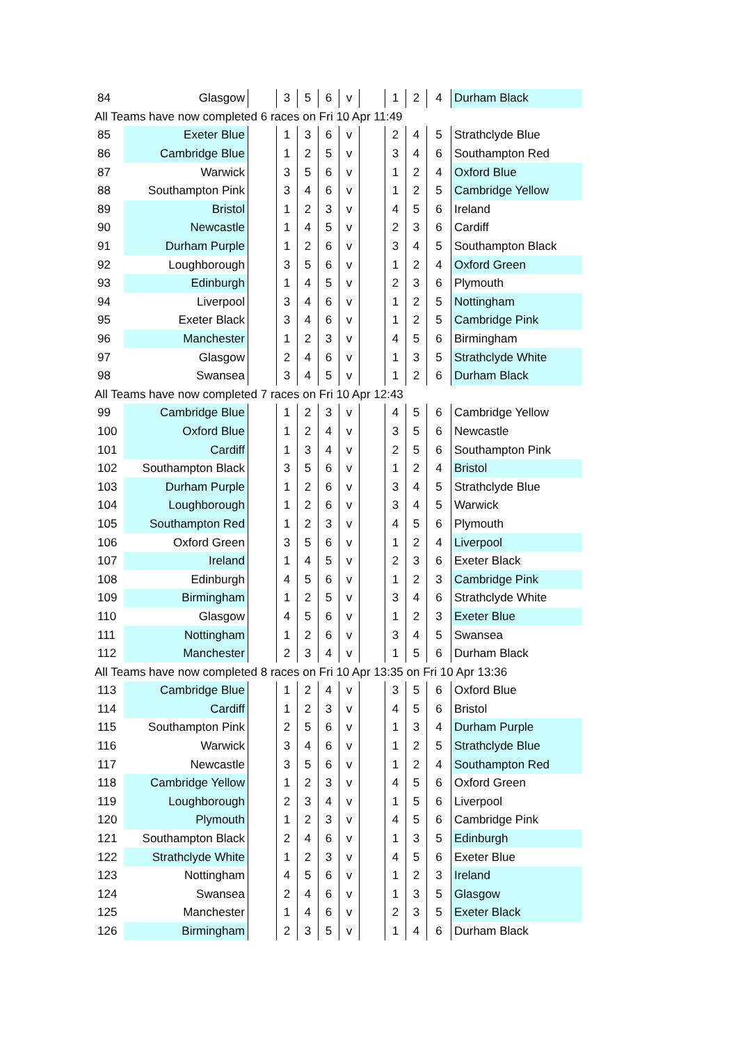| 84 | Glasgow | | 3 | 5 | 6 | v | | 1 | 2 | 4 | Durham Black |
| All Teams have now completed 6 races on Fri 10 Apr 11:49 | | | | | | | | | | | |
| 85 | Exeter Blue | | 1 | 3 | 6 | v | | 2 | 4 | 5 | Strathclyde Blue |
| 86 | Cambridge Blue | | 1 | 2 | 5 | v | | 3 | 4 | 6 | Southampton Red |
| 87 | Warwick | | 3 | 5 | 6 | v | | 1 | 2 | 4 | Oxford Blue |
| 88 | Southampton Pink | | 3 | 4 | 6 | v | | 1 | 2 | 5 | Cambridge Yellow |
| 89 | Bristol | | 1 | 2 | 3 | v | | 4 | 5 | 6 | Ireland |
| 90 | Newcastle | | 1 | 4 | 5 | v | | 2 | 3 | 6 | Cardiff |
| 91 | Durham Purple | | 1 | 2 | 6 | v | | 3 | 4 | 5 | Southampton Black |
| 92 | Loughborough | | 3 | 5 | 6 | v | | 1 | 2 | 4 | Oxford Green |
| 93 | Edinburgh | | 1 | 4 | 5 | v | | 2 | 3 | 6 | Plymouth |
| 94 | Liverpool | | 3 | 4 | 6 | v | | 1 | 2 | 5 | Nottingham |
| 95 | Exeter Black | | 3 | 4 | 6 | v | | 1 | 2 | 5 | Cambridge Pink |
| 96 | Manchester | | 1 | 2 | 3 | v | | 4 | 5 | 6 | Birmingham |
| 97 | Glasgow | | 2 | 4 | 6 | v | | 1 | 3 | 5 | Strathclyde White |
| 98 | Swansea | | 3 | 4 | 5 | v | | 1 | 2 | 6 | Durham Black |
| All Teams have now completed 7 races on Fri 10 Apr 12:43 | | | | | | | | | | | |
| 99 | Cambridge Blue | | 1 | 2 | 3 | v | | 4 | 5 | 6 | Cambridge Yellow |
| 100 | Oxford Blue | | 1 | 2 | 4 | v | | 3 | 5 | 6 | Newcastle |
| 101 | Cardiff | | 1 | 3 | 4 | v | | 2 | 5 | 6 | Southampton Pink |
| 102 | Southampton Black | | 3 | 5 | 6 | v | | 1 | 2 | 4 | Bristol |
| 103 | Durham Purple | | 1 | 2 | 6 | v | | 3 | 4 | 5 | Strathclyde Blue |
| 104 | Loughborough | | 1 | 2 | 6 | v | | 3 | 4 | 5 | Warwick |
| 105 | Southampton Red | | 1 | 2 | 3 | v | | 4 | 5 | 6 | Plymouth |
| 106 | Oxford Green | | 3 | 5 | 6 | v | | 1 | 2 | 4 | Liverpool |
| 107 | Ireland | | 1 | 4 | 5 | v | | 2 | 3 | 6 | Exeter Black |
| 108 | Edinburgh | | 4 | 5 | 6 | v | | 1 | 2 | 3 | Cambridge Pink |
| 109 | Birmingham | | 1 | 2 | 5 | v | | 3 | 4 | 6 | Strathclyde White |
| 110 | Glasgow | | 4 | 5 | 6 | v | | 1 | 2 | 3 | Exeter Blue |
| 111 | Nottingham | | 1 | 2 | 6 | v | | 3 | 4 | 5 | Swansea |
| 112 | Manchester | | 2 | 3 | 4 | v | | 1 | 5 | 6 | Durham Black |
| All Teams have now completed 8 races on Fri 10 Apr 13:35 on Fri 10 Apr 13:36 | | | | | | | | | | | |
| 113 | Cambridge Blue | | 1 | 2 | 4 | v | | 3 | 5 | 6 | Oxford Blue |
| 114 | Cardiff | | 1 | 2 | 3 | v | | 4 | 5 | 6 | Bristol |
| 115 | Southampton Pink | | 2 | 5 | 6 | v | | 1 | 3 | 4 | Durham Purple |
| 116 | Warwick | | 3 | 4 | 6 | v | | 1 | 2 | 5 | Strathclyde Blue |
| 117 | Newcastle | | 3 | 5 | 6 | v | | 1 | 2 | 4 | Southampton Red |
| 118 | Cambridge Yellow | | 1 | 2 | 3 | v | | 4 | 5 | 6 | Oxford Green |
| 119 | Loughborough | | 2 | 3 | 4 | v | | 1 | 5 | 6 | Liverpool |
| 120 | Plymouth | | 1 | 2 | 3 | v | | 4 | 5 | 6 | Cambridge Pink |
| 121 | Southampton Black | | 2 | 4 | 6 | v | | 1 | 3 | 5 | Edinburgh |
| 122 | Strathclyde White | | 1 | 2 | 3 | v | | 4 | 5 | 6 | Exeter Blue |
| 123 | Nottingham | | 4 | 5 | 6 | v | | 1 | 2 | 3 | Ireland |
| 124 | Swansea | | 2 | 4 | 6 | v | | 1 | 3 | 5 | Glasgow |
| 125 | Manchester | | 1 | 4 | 6 | v | | 2 | 3 | 5 | Exeter Black |
| 126 | Birmingham | | 2 | 3 | 5 | v | | 1 | 4 | 6 | Durham Black |